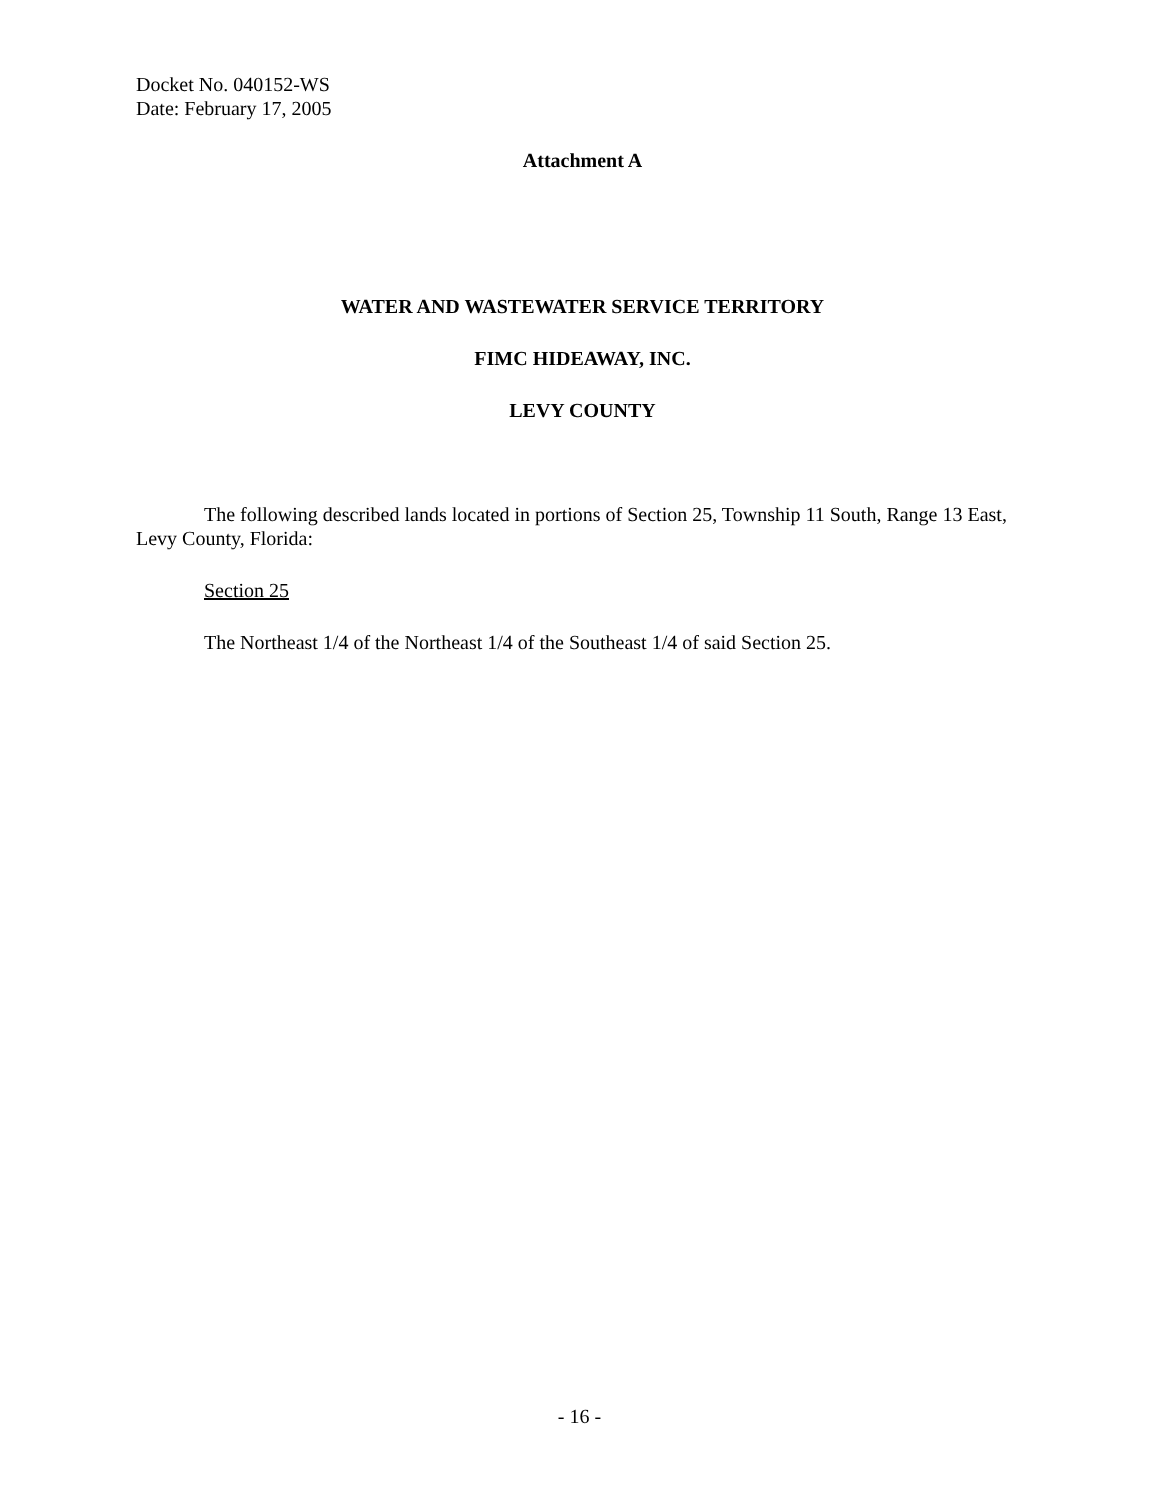Docket No. 040152-WS
Date: February 17, 2005
Attachment A
WATER AND WASTEWATER SERVICE TERRITORY
FIMC HIDEAWAY, INC.
LEVY COUNTY
The following described lands located in portions of Section 25, Township 11 South, Range 13 East, Levy County, Florida:
Section 25
The Northeast 1/4 of the Northeast 1/4 of the Southeast 1/4 of said Section 25.
- 16 -